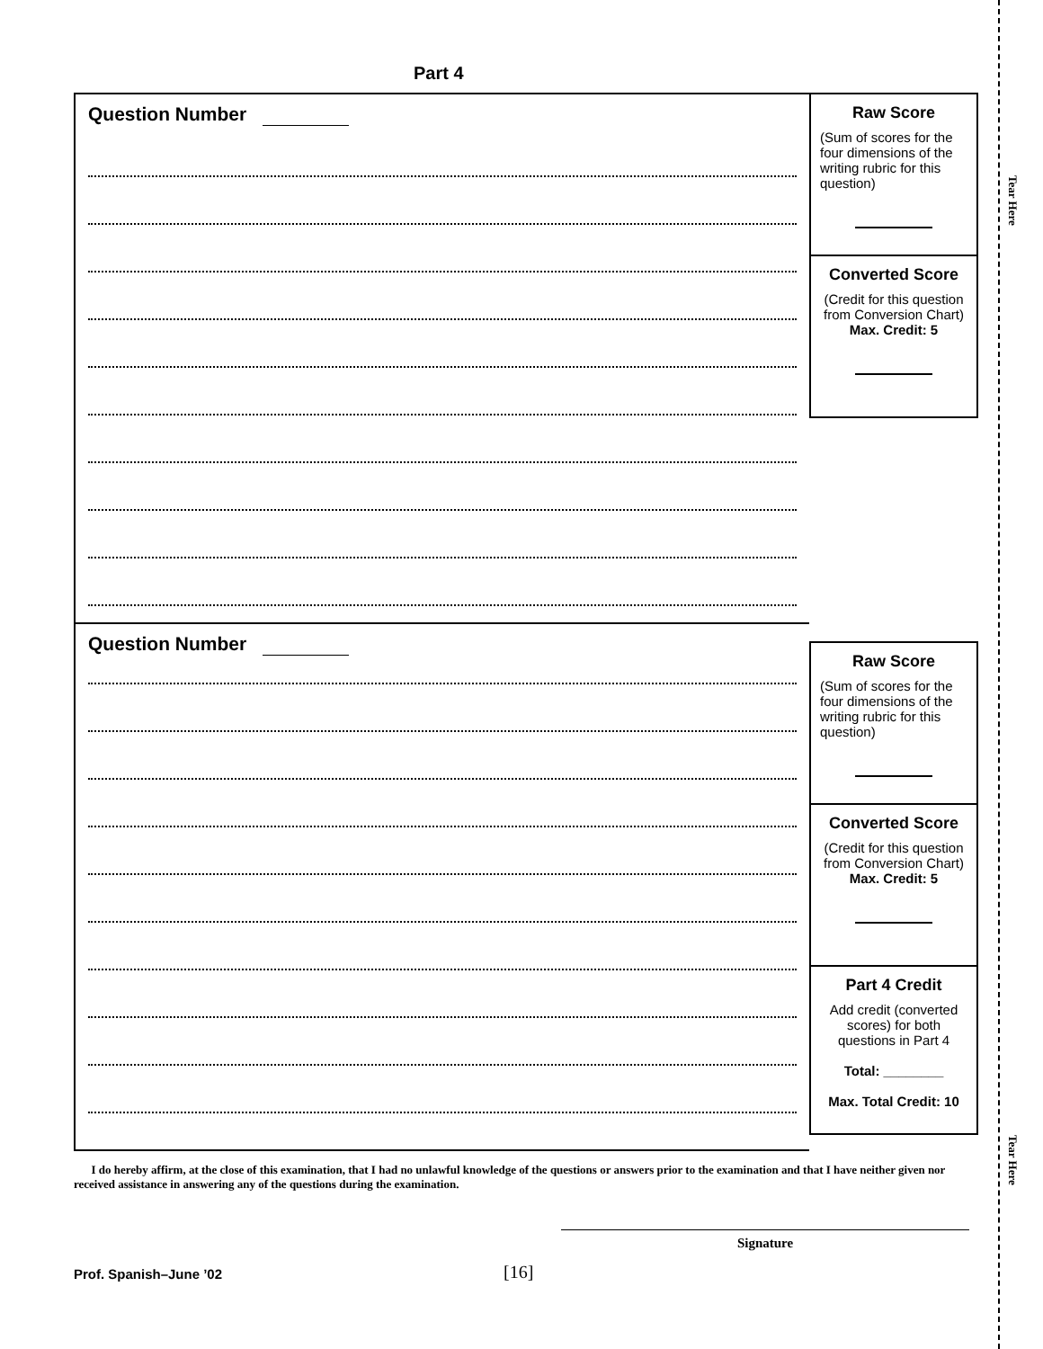Tear Here
Tear Here
Part 4
Question Number
Question Number
Raw Score
(Sum of scores for the four dimensions of the writing rubric for this question)
Converted Score
(Credit for this question from Conversion Chart)
Max. Credit: 5
Raw Score
(Sum of scores for the four dimensions of the writing rubric for this question)
Converted Score
(Credit for this question from Conversion Chart)
Max. Credit: 5
Part 4 Credit
Add credit (converted scores) for both questions in Part 4
Total: ________
Max. Total Credit: 10
I do hereby affirm, at the close of this examination, that I had no unlawful knowledge of the questions or answers prior to the examination and that I have neither given nor received assistance in answering any of the questions during the examination.
Signature
Prof. Spanish–June ’02 [16]